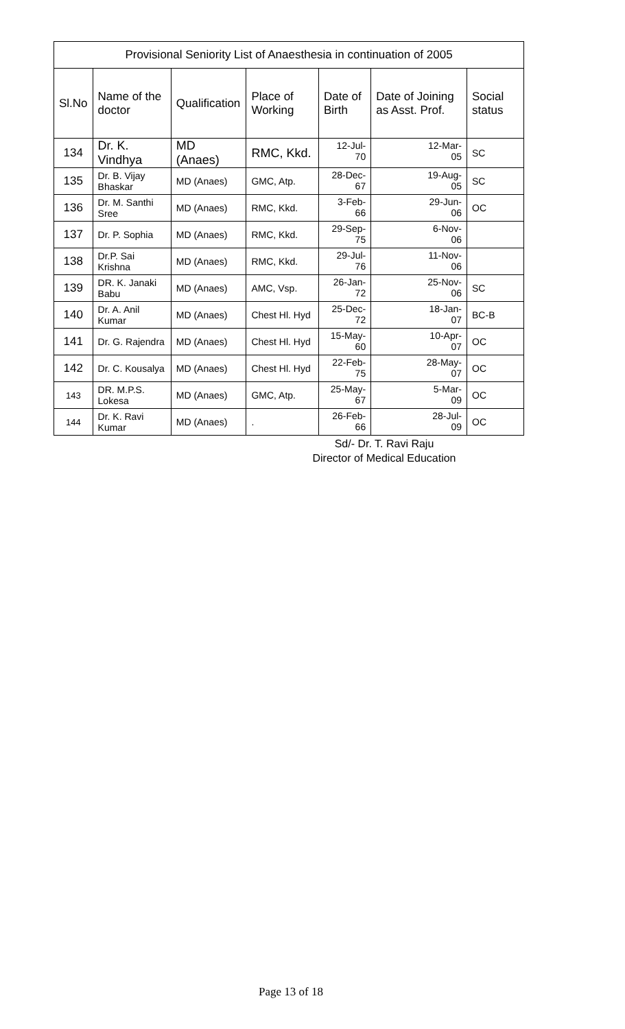| Provisional Seniority List of Anaesthesia in continuation of 2005 | | | | | | |
| Sl.No | Name of the doctor | Qualification | Place of Working | Date of Birth | Date of Joining as Asst. Prof. | Social status |
| 134 | Dr. K. Vindhya | MD (Anaes) | RMC, Kkd. | 12-Jul- 70 | 12-Mar- 05 | SC |
| 135 | Dr. B. Vijay Bhaskar | MD (Anaes) | GMC, Atp. | 28-Dec- 67 | 19-Aug- 05 | SC |
| 136 | Dr. M. Santhi Sree | MD (Anaes) | RMC, Kkd. | 3-Feb- 66 | 29-Jun- 06 | OC |
| 137 | Dr. P. Sophia | MD (Anaes) | RMC, Kkd. | 29-Sep- 75 | 6-Nov- 06 | |
| 138 | Dr.P. Sai Krishna | MD (Anaes) | RMC, Kkd. | 29-Jul- 76 | 11-Nov- 06 | |
| 139 | DR. K. Janaki Babu | MD (Anaes) | AMC, Vsp. | 26-Jan- 72 | 25-Nov- 06 | SC |
| 140 | Dr. A. Anil Kumar | MD (Anaes) | Chest Hl. Hyd | 25-Dec- 72 | 18-Jan- 07 | BC-B |
| 141 | Dr. G. Rajendra | MD (Anaes) | Chest Hl. Hyd | 15-May- 60 | 10-Apr- 07 | OC |
| 142 | Dr. C. Kousalya | MD (Anaes) | Chest Hl. Hyd | 22-Feb- 75 | 28-May- 07 | OC |
| 143 | DR. M.P.S. Lokesa | MD (Anaes) | GMC, Atp. | 25-May- 67 | 5-Mar- 09 | OC |
| 144 | Dr. K. Ravi Kumar | MD (Anaes) | . | 26-Feb- 66 | 28-Jul- 09 | OC |
Sd/- Dr. T. Ravi Raju
Director of Medical Education
Page 13 of 18